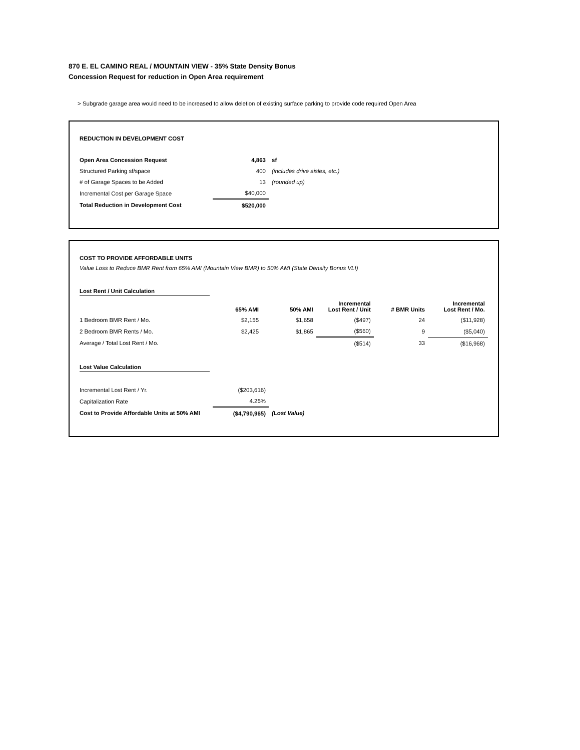870 E. EL CAMINO REAL / MOUNTAIN VIEW - 35% State Density Bonus
Concession Request for reduction in Open Area requirement
> Subgrade garage area would need to be increased to allow deletion of existing surface parking to provide code required Open Area
REDUCTION IN DEVELOPMENT COST
| Open Area Concession Request | 4,863 | sf |
| Structured Parking sf/space | 400 | (includes drive aisles, etc.) |
| # of Garage Spaces to be Added | 13 | (rounded up) |
| Incremental Cost per Garage Space | $40,000 | |
| Total Reduction in Development Cost | $520,000 | |
COST TO PROVIDE AFFORDABLE UNITS
Value Loss to Reduce BMR Rent from 65% AMI (Mountain View BMR) to 50% AMI (State Density Bonus VLI)
Lost Rent / Unit Calculation
| | 65% AMI | 50% AMI | Incremental Lost Rent / Unit | # BMR Units | Incremental Lost Rent / Mo. |
| --- | --- | --- | --- | --- | --- |
| 1 Bedroom BMR Rent / Mo. | $2,155 | $1,658 | ($497) | 24 | ($11,928) |
| 2 Bedroom BMR Rents / Mo. | $2,425 | $1,865 | ($560) | 9 | ($5,040) |
| Average / Total Lost Rent / Mo. | | | ($514) | 33 | ($16,968) |
Lost Value Calculation
| Incremental Lost Rent / Yr. | ($203,616) | |
| Capitalization Rate | 4.25% | |
| Cost to Provide Affordable Units at 50% AMI | ($4,790,965) | (Lost Value) |